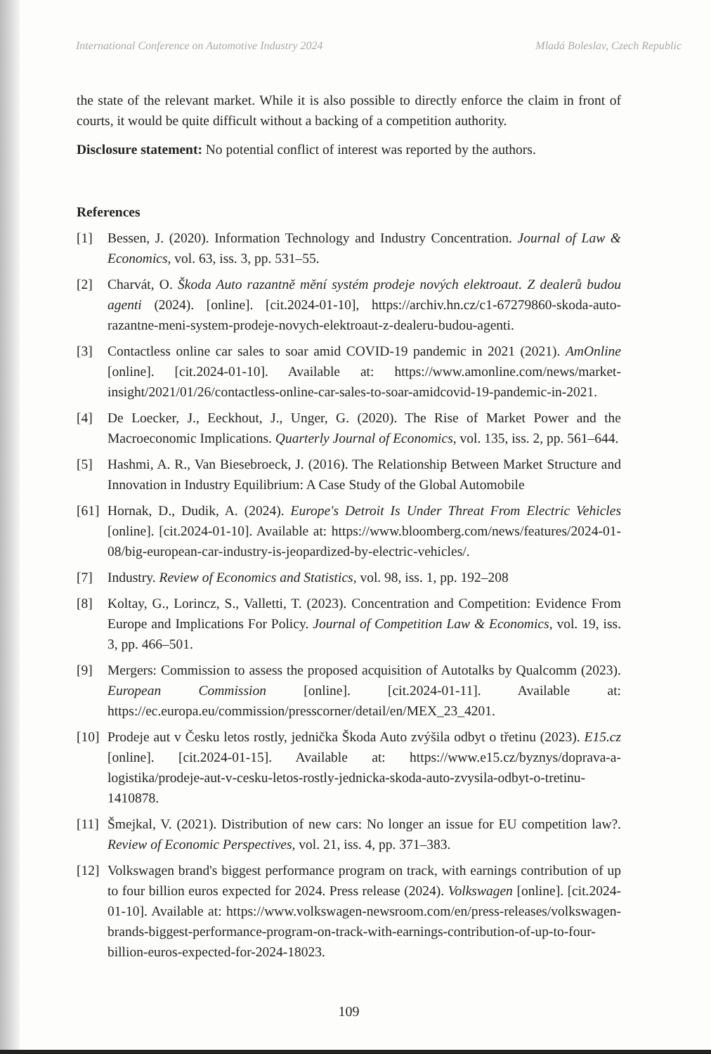International Conference on Automotive Industry 2024 Mladá Boleslav, Czech Republic
the state of the relevant market. While it is also possible to directly enforce the claim in front of courts, it would be quite difficult without a backing of a competition authority.
Disclosure statement: No potential conflict of interest was reported by the authors.
References
[1] Bessen, J. (2020). Information Technology and Industry Concentration. Journal of Law & Economics, vol. 63, iss. 3, pp. 531–55.
[2] Charvát, O. Škoda Auto razantně mění systém prodeje nových elektroaut. Z dealerů budou agenti (2024). [online]. [cit.2024-01-10], https://archiv.hn.cz/c1-67279860-skoda-auto-razantne-meni-system-prodeje-novych-elektroaut-z-dealeru-budou-agenti.
[3] Contactless online car sales to soar amid COVID-19 pandemic in 2021 (2021). AmOnline [online]. [cit.2024-01-10]. Available at: https://www.amonline.com/news/market-insight/2021/01/26/contactless-online-car-sales-to-soar-amidcovid-19-pandemic-in-2021.
[4] De Loecker, J., Eeckhout, J., Unger, G. (2020). The Rise of Market Power and the Macroeconomic Implications. Quarterly Journal of Economics, vol. 135, iss. 2, pp. 561–644.
[5] Hashmi, A. R., Van Biesebroeck, J. (2016). The Relationship Between Market Structure and Innovation in Industry Equilibrium: A Case Study of the Global Automobile
[61] Hornak, D., Dudik, A. (2024). Europe's Detroit Is Under Threat From Electric Vehicles [online]. [cit.2024-01-10]. Available at: https://www.bloomberg.com/news/features/2024-01-08/big-european-car-industry-is-jeopardized-by-electric-vehicles/.
[7] Industry. Review of Economics and Statistics, vol. 98, iss. 1, pp. 192–208
[8] Koltay, G., Lorincz, S., Valletti, T. (2023). Concentration and Competition: Evidence From Europe and Implications For Policy. Journal of Competition Law & Economics, vol. 19, iss. 3, pp. 466–501.
[9] Mergers: Commission to assess the proposed acquisition of Autotalks by Qualcomm (2023). European Commission [online]. [cit.2024-01-11]. Available at: https://ec.europa.eu/commission/presscorner/detail/en/MEX_23_4201.
[10] Prodeje aut v Česku letos rostly, jednička Škoda Auto zvýšila odbyt o třetinu (2023). E15.cz [online]. [cit.2024-01-15]. Available at: https://www.e15.cz/byznys/doprava-a-logistika/prodeje-aut-v-cesku-letos-rostly-jednicka-skoda-auto-zvysila-odbyt-o-tretinu-1410878.
[11] Šmejkal, V. (2021). Distribution of new cars: No longer an issue for EU competition law?. Review of Economic Perspectives, vol. 21, iss. 4, pp. 371–383.
[12] Volkswagen brand's biggest performance program on track, with earnings contribution of up to four billion euros expected for 2024. Press release (2024). Volkswagen [online]. [cit.2024-01-10]. Available at: https://www.volkswagen-newsroom.com/en/press-releases/volkswagen-brands-biggest-performance-program-on-track-with-earnings-contribution-of-up-to-four-billion-euros-expected-for-2024-18023.
109